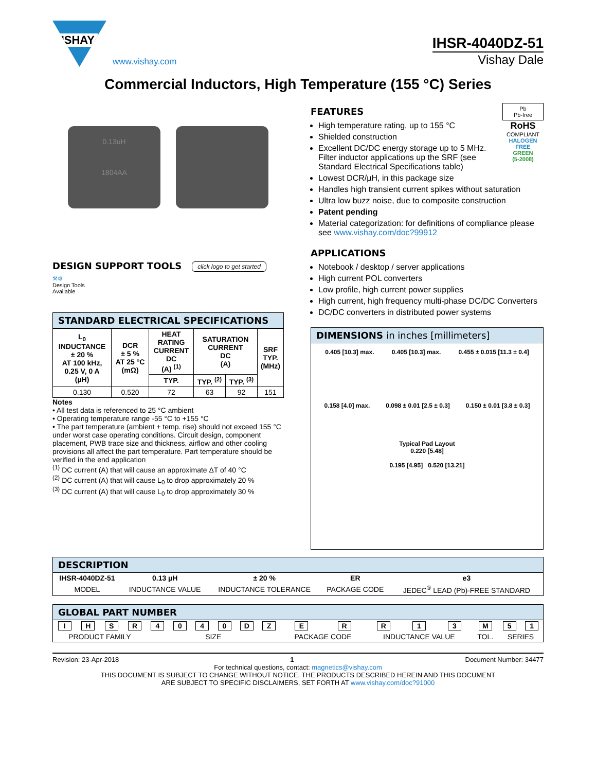VISHAY.
www.vishay.com
IHSR-4040DZ-51
Vishay Dale
Commercial Inductors, High Temperature (155 °C) Series
0.13uH
1804AA
DESIGN SUPPORT TOOLS
click logo to get started
⚒⚙
Design Tools
Available
STANDARD ELECTRICAL SPECIFICATIONS
| L<sub>0</sub> INDUCTANCE ± 20 % AT 100 kHz, 0.25 V, 0 A (µH) | DCR ± 5 % AT 25 °C (mΩ) | HEAT RATING CURRENT DC (A) <sup>(1)</sup> | SATURATION CURRENT DC (A) | | SRF TYP. (MHz) |
| --- | --- | --- | --- | --- | --- |
| | | TYP. | TYP. <sup>(2)</sup> | TYP. <sup>(3)</sup> | |
| 0.130 | 0.520 | 72 | 63 | 92 | 151 |
Notes
• All test data is referenced to 25 °C ambient
• Operating temperature range -55 °C to +155 °C
• The part temperature (ambient + temp. rise) should not exceed 155 °C under worst case operating conditions. Circuit design, component placement, PWB trace size and thickness, airflow and other cooling provisions all affect the part temperature. Part temperature should be verified in the end application
<sup>(1)</sup> DC current (A) that will cause an approximate ΔT of 40 °C
<sup>(2)</sup> DC current (A) that will cause L<sub>0</sub> to drop approximately 20 %
<sup>(3)</sup> DC current (A) that will cause L<sub>0</sub> to drop approximately 30 %
Pb
Pb-free
RoHS
COMPLIANT
HALOGEN
FREE
GREEN
(5-2008)
FEATURES
High temperature rating, up to 155 °C
Shielded construction
Excellent DC/DC energy storage up to 5 MHz. Filter inductor applications up the SRF (see Standard Electrical Specifications table)
Lowest DCR/µH, in this package size
Handles high transient current spikes without saturation
Ultra low buzz noise, due to composite construction
Patent pending
Material categorization: for definitions of compliance please see www.vishay.com/doc?99912
APPLICATIONS
Notebook / desktop / server applications
High current POL converters
Low profile, high current power supplies
High current, high frequency multi-phase DC/DC Converters
DC/DC converters in distributed power systems
DIMENSIONS in inches [millimeters]
0.405 [10.3] max. 0.405 [10.3] max. 0.455 ± 0.015 [11.3 ± 0.4]
0.158 [4.0] max. 0.098 ± 0.01 [2.5 ± 0.3] 0.150 ± 0.01 [3.8 ± 0.3]
Typical Pad Layout
0.220 [5.48]
0.195 [4.95] 0.520 [13.21]
DESCRIPTION
| IHSR-4040DZ-51 | 0.13 µH | ± 20 % | ER | e3 |
| MODEL | INDUCTANCE VALUE | INDUCTANCE TOLERANCE | PACKAGE CODE | JEDEC<sup>®</sup> LEAD (Pb)-FREE STANDARD |
GLOBAL PART NUMBER
| I | H | S | R | 4 | 0 | 4 | 0 | D | Z | E | R | R | 1 | 3 | M | 5 | 1 |
| PRODUCT FAMILY | | | | SIZE | | | | | | PACKAGE CODE | | INDUCTANCE VALUE | | | TOL. | SERIES | |
Revision: 23-Apr-2018 1 Document Number: 34477
For technical questions, contact: magnetics@vishay.com
THIS DOCUMENT IS SUBJECT TO CHANGE WITHOUT NOTICE. THE PRODUCTS DESCRIBED HEREIN AND THIS DOCUMENT
ARE SUBJECT TO SPECIFIC DISCLAIMERS, SET FORTH AT www.vishay.com/doc?91000